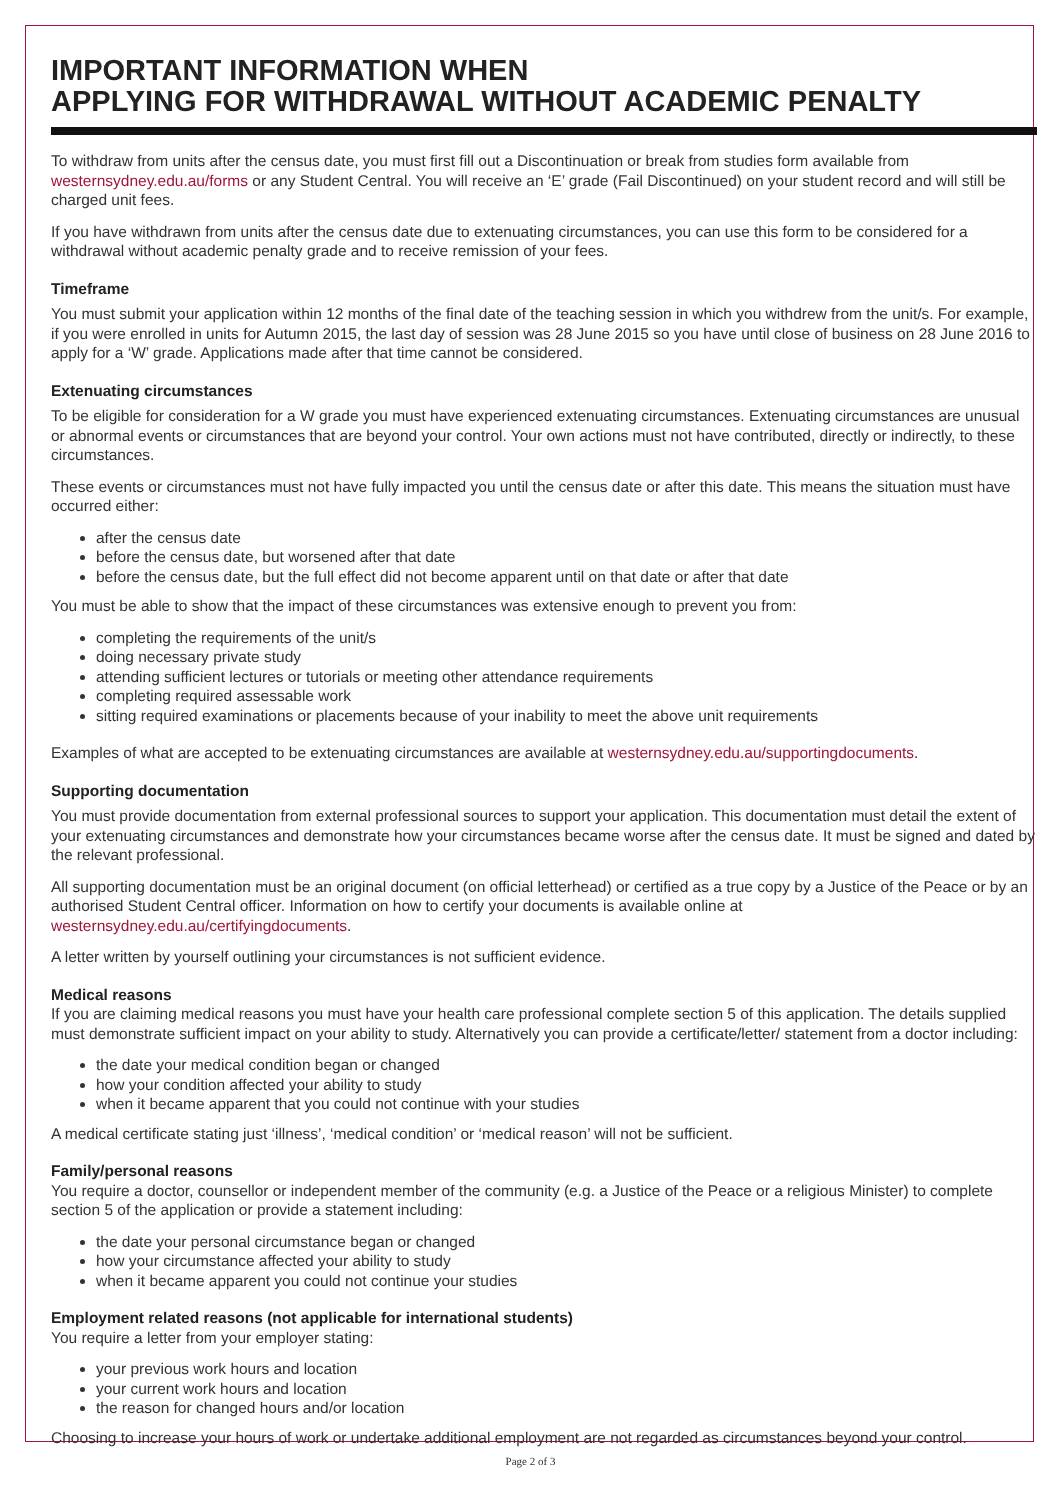IMPORTANT INFORMATION WHEN
APPLYING FOR WITHDRAWAL WITHOUT ACADEMIC PENALTY
To withdraw from units after the census date, you must first fill out a Discontinuation or break from studies form available from westernsydney.edu.au/forms or any Student Central. You will receive an ‘E’ grade (Fail Discontinued) on your student record and will still be charged unit fees.
If you have withdrawn from units after the census date due to extenuating circumstances, you can use this form to be considered for a withdrawal without academic penalty grade and to receive remission of your fees.
Timeframe
You must submit your application within 12 months of the final date of the teaching session in which you withdrew from the unit/s. For example, if you were enrolled in units for Autumn 2015, the last day of session was 28 June 2015 so you have until close of business on 28 June 2016 to apply for a ‘W’ grade. Applications made after that time cannot be considered.
Extenuating circumstances
To be eligible for consideration for a W grade you must have experienced extenuating circumstances. Extenuating circumstances are unusual or abnormal events or circumstances that are beyond your control. Your own actions must not have contributed, directly or indirectly, to these circumstances.
These events or circumstances must not have fully impacted you until the census date or after this date. This means the situation must have occurred either:
after the census date
before the census date, but worsened after that date
before the census date, but the full effect did not become apparent until on that date or after that date
You must be able to show that the impact of these circumstances was extensive enough to prevent you from:
completing the requirements of the unit/s
doing necessary private study
attending sufficient lectures or tutorials or meeting other attendance requirements
completing required assessable work
sitting required examinations or placements because of your inability to meet the above unit requirements
Examples of what are accepted to be extenuating circumstances are available at westernsydney.edu.au/supportingdocuments.
Supporting documentation
You must provide documentation from external professional sources to support your application. This documentation must detail the extent of your extenuating circumstances and demonstrate how your circumstances became worse after the census date. It must be signed and dated by the relevant professional.
All supporting documentation must be an original document (on official letterhead) or certified as a true copy by a Justice of the Peace or by an authorised Student Central officer. Information on how to certify your documents is available online at westernsydney.edu.au/certifyingdocuments.
A letter written by yourself outlining your circumstances is not sufficient evidence.
Medical reasons
If you are claiming medical reasons you must have your health care professional complete section 5 of this application. The details supplied must demonstrate sufficient impact on your ability to study. Alternatively you can provide a certificate/letter/ statement from a doctor including:
the date your medical condition began or changed
how your condition affected your ability to study
when it became apparent that you could not continue with your studies
A medical certificate stating just ‘illness’, ‘medical condition’ or ‘medical reason’ will not be sufficient.
Family/personal reasons
You require a doctor, counsellor or independent member of the community (e.g. a Justice of the Peace or a religious Minister) to complete section 5 of the application or provide a statement including:
the date your personal circumstance began or changed
how your circumstance affected your ability to study
when it became apparent you could not continue your studies
Employment related reasons (not applicable for international students)
You require a letter from your employer stating:
your previous work hours and location
your current work hours and location
the reason for changed hours and/or location
Choosing to increase your hours of work or undertake additional employment are not regarded as circumstances beyond your control.
Page 2 of 3